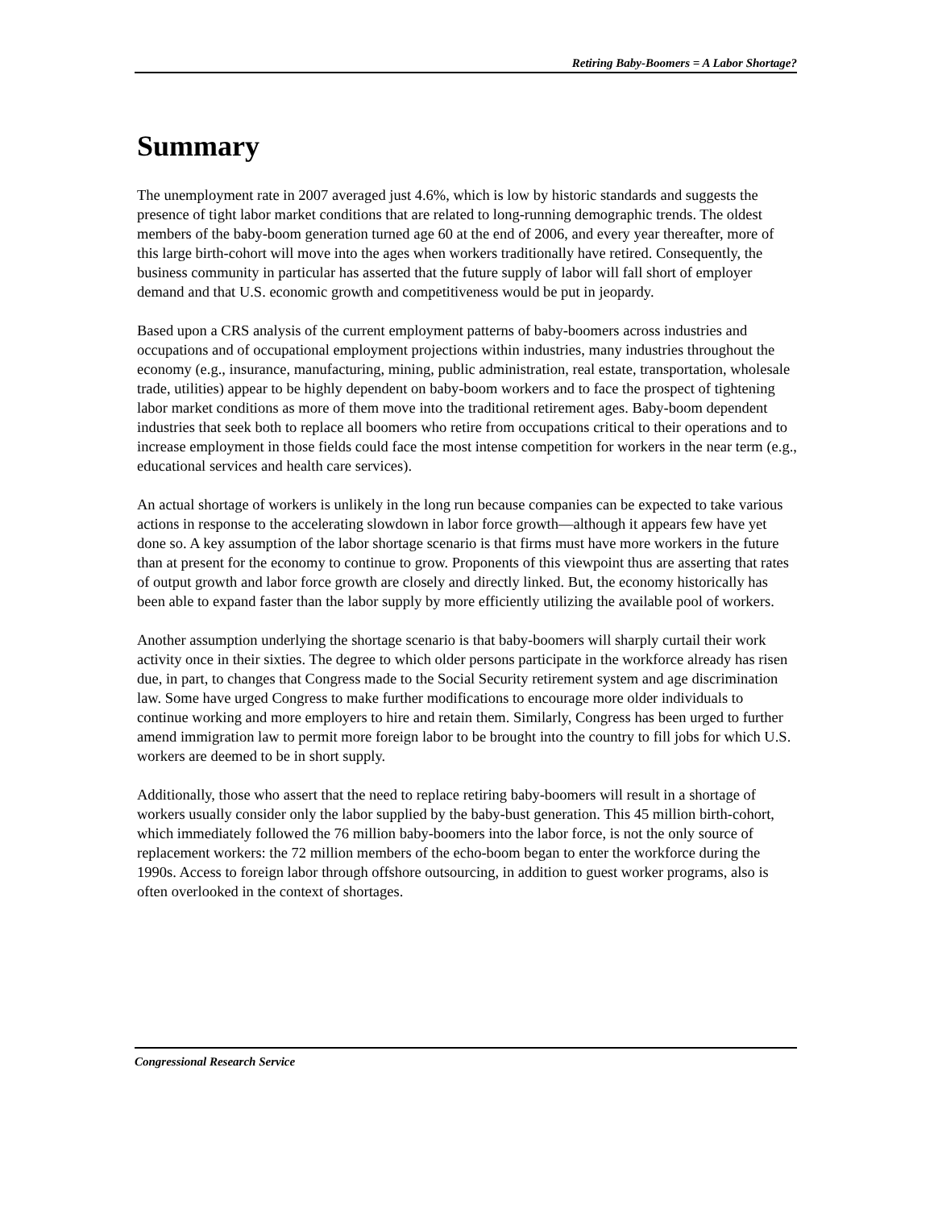Retiring Baby-Boomers = A Labor Shortage?
Summary
The unemployment rate in 2007 averaged just 4.6%, which is low by historic standards and suggests the presence of tight labor market conditions that are related to long-running demographic trends. The oldest members of the baby-boom generation turned age 60 at the end of 2006, and every year thereafter, more of this large birth-cohort will move into the ages when workers traditionally have retired. Consequently, the business community in particular has asserted that the future supply of labor will fall short of employer demand and that U.S. economic growth and competitiveness would be put in jeopardy.
Based upon a CRS analysis of the current employment patterns of baby-boomers across industries and occupations and of occupational employment projections within industries, many industries throughout the economy (e.g., insurance, manufacturing, mining, public administration, real estate, transportation, wholesale trade, utilities) appear to be highly dependent on baby-boom workers and to face the prospect of tightening labor market conditions as more of them move into the traditional retirement ages. Baby-boom dependent industries that seek both to replace all boomers who retire from occupations critical to their operations and to increase employment in those fields could face the most intense competition for workers in the near term (e.g., educational services and health care services).
An actual shortage of workers is unlikely in the long run because companies can be expected to take various actions in response to the accelerating slowdown in labor force growth—although it appears few have yet done so. A key assumption of the labor shortage scenario is that firms must have more workers in the future than at present for the economy to continue to grow. Proponents of this viewpoint thus are asserting that rates of output growth and labor force growth are closely and directly linked. But, the economy historically has been able to expand faster than the labor supply by more efficiently utilizing the available pool of workers.
Another assumption underlying the shortage scenario is that baby-boomers will sharply curtail their work activity once in their sixties. The degree to which older persons participate in the workforce already has risen due, in part, to changes that Congress made to the Social Security retirement system and age discrimination law. Some have urged Congress to make further modifications to encourage more older individuals to continue working and more employers to hire and retain them. Similarly, Congress has been urged to further amend immigration law to permit more foreign labor to be brought into the country to fill jobs for which U.S. workers are deemed to be in short supply.
Additionally, those who assert that the need to replace retiring baby-boomers will result in a shortage of workers usually consider only the labor supplied by the baby-bust generation. This 45 million birth-cohort, which immediately followed the 76 million baby-boomers into the labor force, is not the only source of replacement workers: the 72 million members of the echo-boom began to enter the workforce during the 1990s. Access to foreign labor through offshore outsourcing, in addition to guest worker programs, also is often overlooked in the context of shortages.
Congressional Research Service